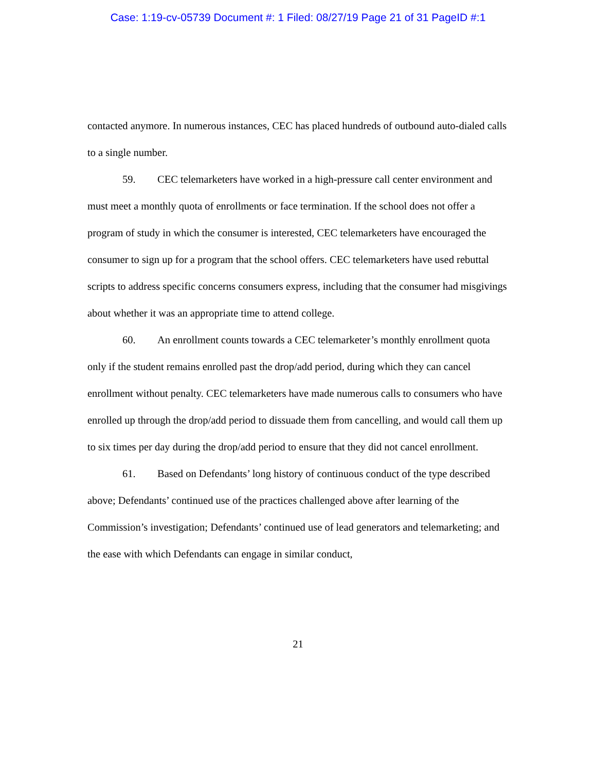Case: 1:19-cv-05739 Document #: 1 Filed: 08/27/19 Page 21 of 31 PageID #:1
contacted anymore. In numerous instances, CEC has placed hundreds of outbound auto-dialed calls to a single number.
59. CEC telemarketers have worked in a high-pressure call center environment and must meet a monthly quota of enrollments or face termination. If the school does not offer a program of study in which the consumer is interested, CEC telemarketers have encouraged the consumer to sign up for a program that the school offers. CEC telemarketers have used rebuttal scripts to address specific concerns consumers express, including that the consumer had misgivings about whether it was an appropriate time to attend college.
60. An enrollment counts towards a CEC telemarketer’s monthly enrollment quota only if the student remains enrolled past the drop/add period, during which they can cancel enrollment without penalty. CEC telemarketers have made numerous calls to consumers who have enrolled up through the drop/add period to dissuade them from cancelling, and would call them up to six times per day during the drop/add period to ensure that they did not cancel enrollment.
61. Based on Defendants’ long history of continuous conduct of the type described above; Defendants’ continued use of the practices challenged above after learning of the Commission’s investigation; Defendants’ continued use of lead generators and telemarketing; and the ease with which Defendants can engage in similar conduct,
21